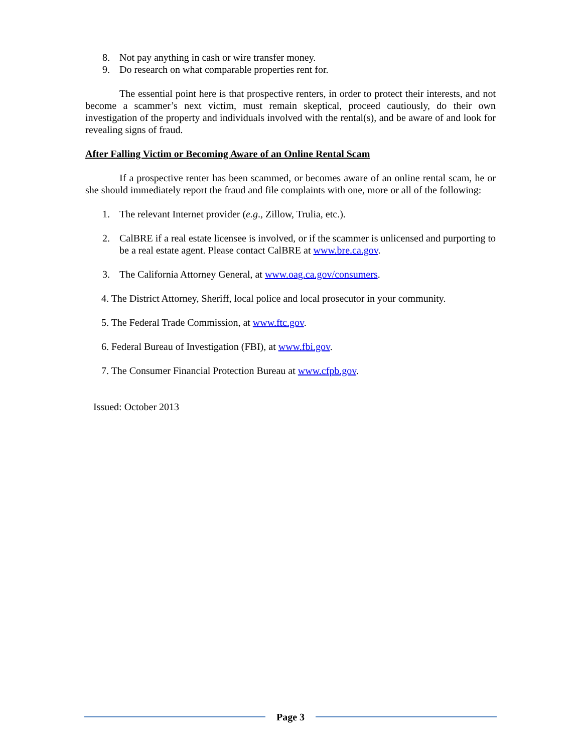8. Not pay anything in cash or wire transfer money.
9. Do research on what comparable properties rent for.
The essential point here is that prospective renters, in order to protect their interests, and not become a scammer’s next victim, must remain skeptical, proceed cautiously, do their own investigation of the property and individuals involved with the rental(s), and be aware of and look for revealing signs of fraud.
After Falling Victim or Becoming Aware of an Online Rental Scam
If a prospective renter has been scammed, or becomes aware of an online rental scam, he or she should immediately report the fraud and file complaints with one, more or all of the following:
1. The relevant Internet provider (e.g., Zillow, Trulia, etc.).
2. CalBRE if a real estate licensee is involved, or if the scammer is unlicensed and purporting to be a real estate agent. Please contact CalBRE at www.bre.ca.gov.
3. The California Attorney General, at www.oag.ca.gov/consumers.
4. The District Attorney, Sheriff, local police and local prosecutor in your community.
5. The Federal Trade Commission, at www.ftc.gov.
6. Federal Bureau of Investigation (FBI), at www.fbi.gov.
7. The Consumer Financial Protection Bureau at www.cfpb.gov.
Issued: October 2013
Page 3